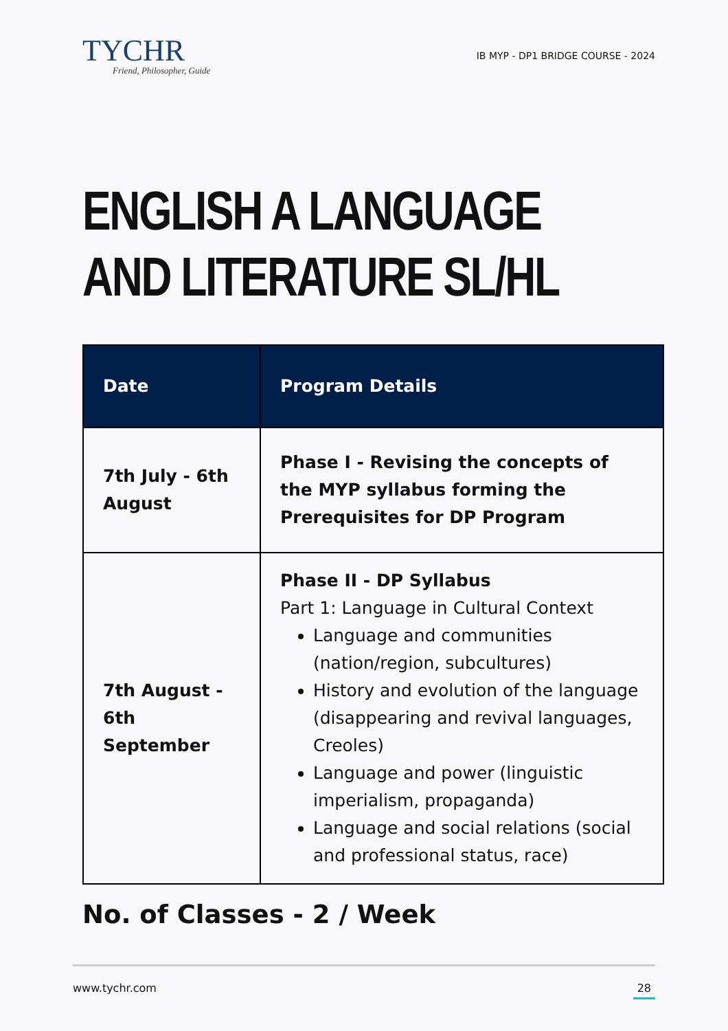TYCHR
Friend, Philosopher, Guide
IB MYP - DP1 BRIDGE COURSE - 2024
ENGLISH A LANGUAGE AND LITERATURE SL/HL
| Date | Program Details |
| --- | --- |
| 7th July - 6th August | Phase I - Revising the concepts of the MYP syllabus forming the Prerequisites for DP Program |
| 7th August - 6th September | Phase II - DP Syllabus Part 1: Language in Cultural Context Language and communities (nation/region, subcultures) History and evolution of the language (disappearing and revival languages, Creoles) Language and power (linguistic imperialism, propaganda) Language and social relations (social and professional status, race) |
No. of Classes - 2 / Week
www.tychr.com 28